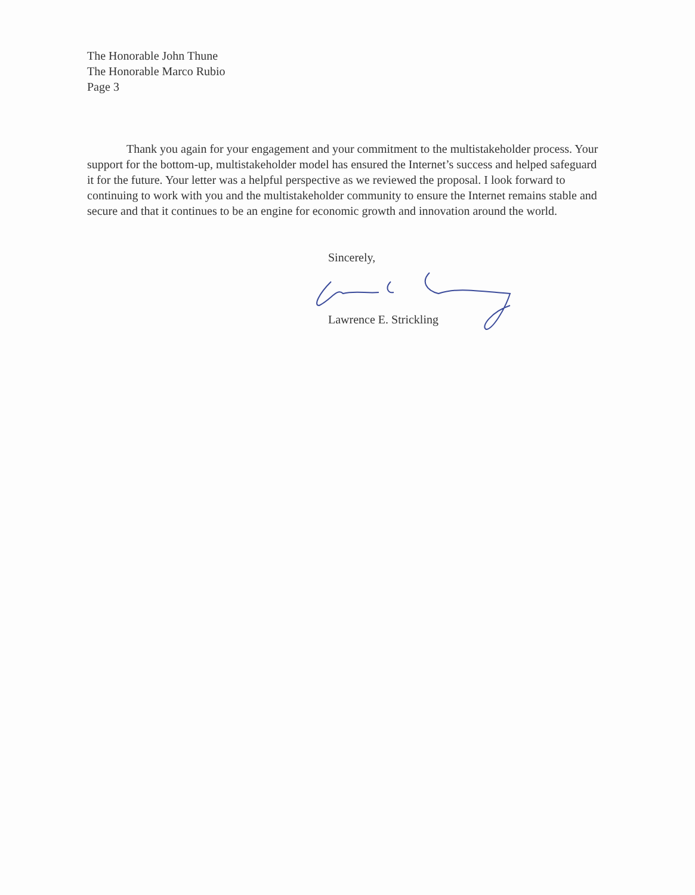The Honorable John Thune
The Honorable Marco Rubio
Page 3
Thank you again for your engagement and your commitment to the multistakeholder process. Your support for the bottom-up, multistakeholder model has ensured the Internet’s success and helped safeguard it for the future. Your letter was a helpful perspective as we reviewed the proposal. I look forward to continuing to work with you and the multistakeholder community to ensure the Internet remains stable and secure and that it continues to be an engine for economic growth and innovation around the world.
Sincerely,
Lawrence E. Strickling